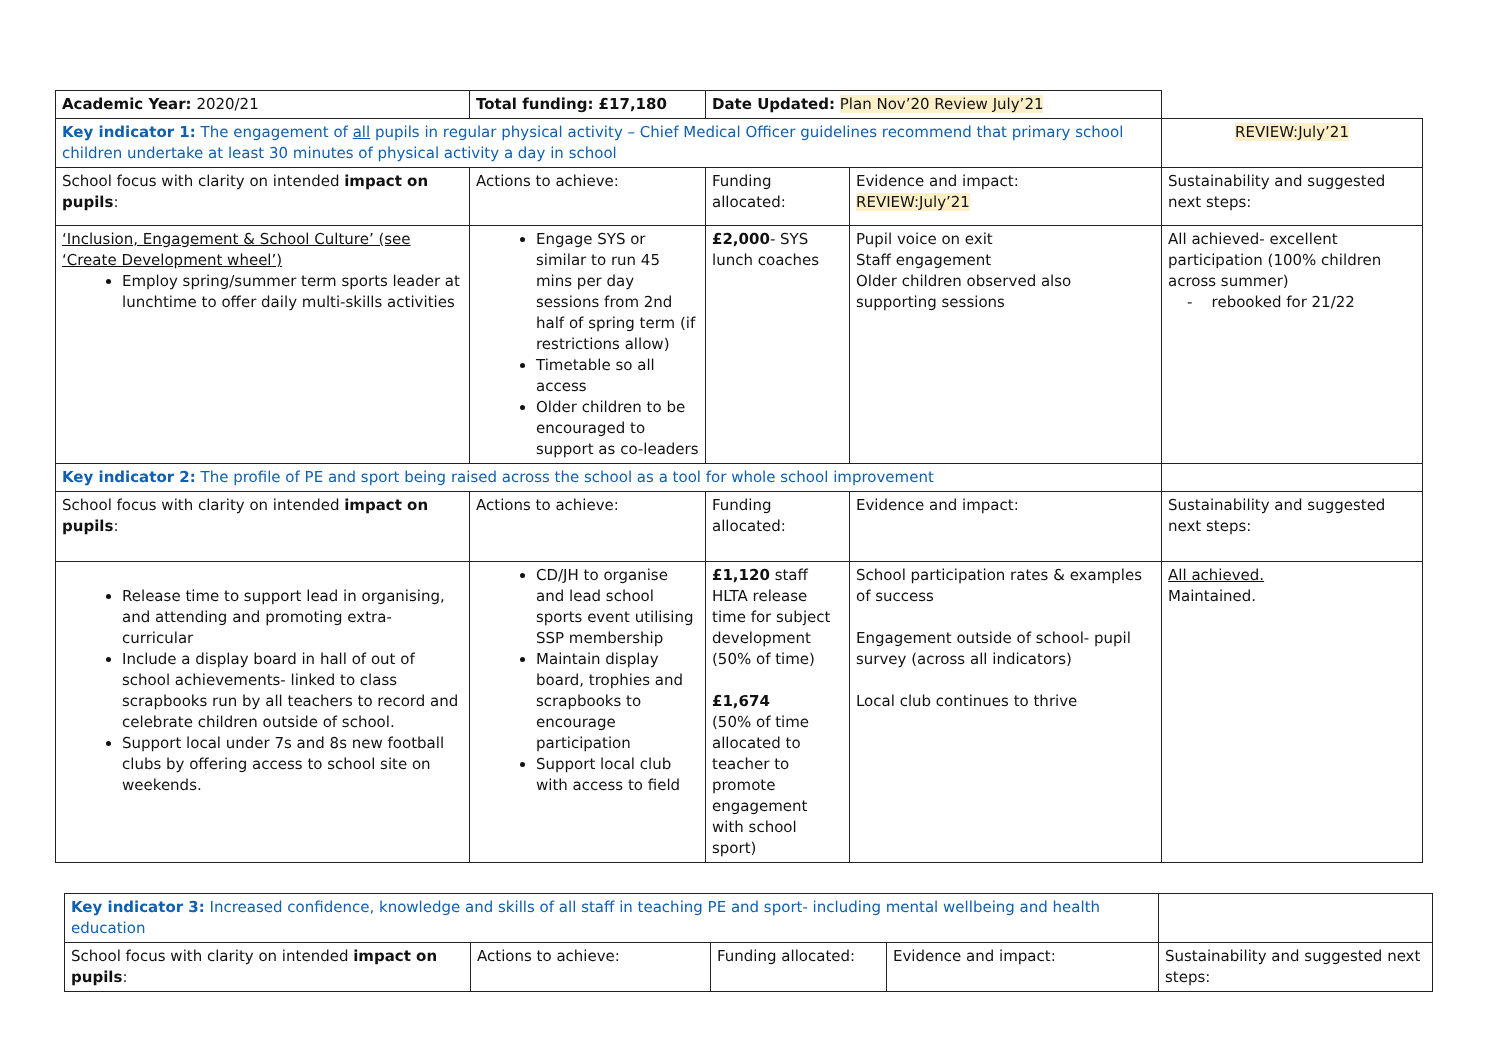| Academic Year: 2020/21 | Total funding: £17,180 | Date Updated: Plan Nov’20 Review July’21 | | |
| Key indicator 1: The engagement of all pupils in regular physical activity – Chief Medical Officer guidelines recommend that primary school children undertake at least 30 minutes of physical activity a day in school | | | | REVIEW:July’21 |
| School focus with clarity on intended impact on pupils : | Actions to achieve: | Funding allocated: | Evidence and impact: REVIEW:July’21 | Sustainability and suggested next steps: |
| ‘Inclusion, Engagement & School Culture’ (see ‘Create Development wheel’) Employ spring/summer term sports leader at lunchtime to offer daily multi-skills activities | Engage SYS or similar to run 45 mins per day sessions from 2nd half of spring term (if restrictions allow) Timetable so all access Older children to be encouraged to support as co-leaders | £2,000 - SYS lunch coaches | Pupil voice on exit Staff engagement Older children observed also supporting sessions | All achieved- excellent participation (100% children across summer) - rebooked for 21/22 |
| Key indicator 2: The profile of PE and sport being raised across the school as a tool for whole school improvement | | | | |
| School focus with clarity on intended impact on pupils : | Actions to achieve: | Funding allocated: | Evidence and impact: | Sustainability and suggested next steps: |
| Release time to support lead in organising, and attending and promoting extra-curricular Include a display board in hall of out of school achievements- linked to class scrapbooks run by all teachers to record and celebrate children outside of school. Support local under 7s and 8s new football clubs by offering access to school site on weekends. | CD/JH to organise and lead school sports event utilising SSP membership Maintain display board, trophies and scrapbooks to encourage participation Support local club with access to field | £1,120 staff HLTA release time for subject development (50% of time) £1,674 (50% of time allocated to teacher to promote engagement with school sport) | School participation rates & examples of success Engagement outside of school- pupil survey (across all indicators) Local club continues to thrive | All achieved. Maintained. |
| Key indicator 3: Increased confidence, knowledge and skills of all staff in teaching PE and sport- including mental wellbeing and health education | | | | |
| School focus with clarity on intended impact on pupils : | Actions to achieve: | Funding allocated: | Evidence and impact: | Sustainability and suggested next steps: |